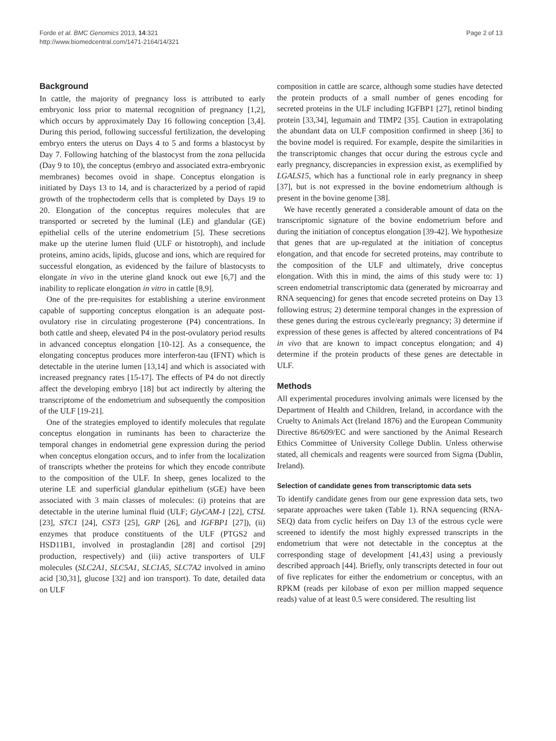Forde et al. BMC Genomics 2013, 14:321
http://www.biomedcentral.com/1471-2164/14/321
Page 2 of 13
Background
In cattle, the majority of pregnancy loss is attributed to early embryonic loss prior to maternal recognition of pregnancy [1,2], which occurs by approximately Day 16 following conception [3,4]. During this period, following successful fertilization, the developing embryo enters the uterus on Days 4 to 5 and forms a blastocyst by Day 7. Following hatching of the blastocyst from the zona pellucida (Day 9 to 10), the conceptus (embryo and associated extra-embryonic membranes) becomes ovoid in shape. Conceptus elongation is initiated by Days 13 to 14, and is characterized by a period of rapid growth of the trophectoderm cells that is completed by Days 19 to 20. Elongation of the conceptus requires molecules that are transported or secreted by the luminal (LE) and glandular (GE) epithelial cells of the uterine endometrium [5]. These secretions make up the uterine lumen fluid (ULF or histotroph), and include proteins, amino acids, lipids, glucose and ions, which are required for successful elongation, as evidenced by the failure of blastocysts to elongate in vivo in the uterine gland knock out ewe [6,7] and the inability to replicate elongation in vitro in cattle [8,9].
One of the pre-requisites for establishing a uterine environment capable of supporting conceptus elongation is an adequate post-ovulatory rise in circulating progesterone (P4) concentrations. In both cattle and sheep, elevated P4 in the post-ovulatory period results in advanced conceptus elongation [10-12]. As a consequence, the elongating conceptus produces more interferon-tau (IFNT) which is detectable in the uterine lumen [13,14] and which is associated with increased pregnancy rates [15-17]. The effects of P4 do not directly affect the developing embryo [18] but act indirectly by altering the transcriptome of the endometrium and subsequently the composition of the ULF [19-21].
One of the strategies employed to identify molecules that regulate conceptus elongation in ruminants has been to characterize the temporal changes in endometrial gene expression during the period when conceptus elongation occurs, and to infer from the localization of transcripts whether the proteins for which they encode contribute to the composition of the ULF. In sheep, genes localized to the uterine LE and superficial glandular epithelium (sGE) have been associated with 3 main classes of molecules: (i) proteins that are detectable in the uterine luminal fluid (ULF; GlyCAM-1 [22], CTSL [23], STC1 [24], CST3 [25], GRP [26], and IGFBP1 [27]), (ii) enzymes that produce constituents of the ULF (PTGS2 and HSD11B1, involved in prostaglandin [28] and cortisol [29] production, respectively) and (iii) active transporters of ULF molecules (SLC2A1, SLC5A1, SLC1A5, SLC7A2 involved in amino acid [30,31], glucose [32] and ion transport). To date, detailed data on ULF
composition in cattle are scarce, although some studies have detected the protein products of a small number of genes encoding for secreted proteins in the ULF including IGFBP1 [27], retinol binding protein [33,34], legumain and TIMP2 [35]. Caution in extrapolating the abundant data on ULF composition confirmed in sheep [36] to the bovine model is required. For example, despite the similarities in the transcriptomic changes that occur during the estrous cycle and early pregnancy, discrepancies in expression exist, as exemplified by LGALS15, which has a functional role in early pregnancy in sheep [37], but is not expressed in the bovine endometrium although is present in the bovine genome [38].
We have recently generated a considerable amount of data on the transcriptomic signature of the bovine endometrium before and during the initiation of conceptus elongation [39-42]. We hypothesize that genes that are up-regulated at the initiation of conceptus elongation, and that encode for secreted proteins, may contribute to the composition of the ULF and ultimately, drive conceptus elongation. With this in mind, the aims of this study were to: 1) screen endometrial transcriptomic data (generated by microarray and RNA sequencing) for genes that encode secreted proteins on Day 13 following estrus; 2) determine temporal changes in the expression of these genes during the estrous cycle/early pregnancy; 3) determine if expression of these genes is affected by altered concentrations of P4 in vivo that are known to impact conceptus elongation; and 4) determine if the protein products of these genes are detectable in ULF.
Methods
All experimental procedures involving animals were licensed by the Department of Health and Children, Ireland, in accordance with the Cruelty to Animals Act (Ireland 1876) and the European Community Directive 86/609/EC and were sanctioned by the Animal Research Ethics Committee of University College Dublin. Unless otherwise stated, all chemicals and reagents were sourced from Sigma (Dublin, Ireland).
Selection of candidate genes from transcriptomic data sets
To identify candidate genes from our gene expression data sets, two separate approaches were taken (Table 1). RNA sequencing (RNA-SEQ) data from cyclic heifers on Day 13 of the estrous cycle were screened to identify the most highly expressed transcripts in the endometrium that were not detectable in the conceptus at the corresponding stage of development [41,43] using a previously described approach [44]. Briefly, only transcripts detected in four out of five replicates for either the endometrium or conceptus, with an RPKM (reads per kilobase of exon per million mapped sequence reads) value of at least 0.5 were considered. The resulting list